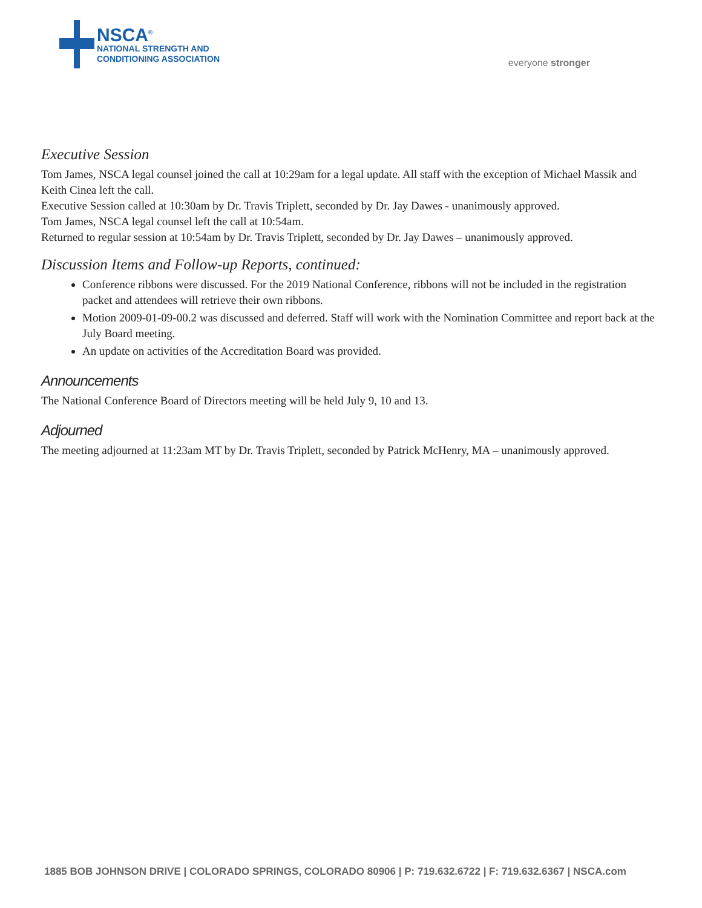NSCA<sup>®</sup>
NATIONAL STRENGTH AND
CONDITIONING ASSOCIATION
everyone stronger
Executive Session
Tom James, NSCA legal counsel joined the call at 10:29am for a legal update. All staff with the exception of Michael Massik and Keith Cinea left the call.
Executive Session called at 10:30am by Dr. Travis Triplett, seconded by Dr. Jay Dawes - unanimously approved.
Tom James, NSCA legal counsel left the call at 10:54am.
Returned to regular session at 10:54am by Dr. Travis Triplett, seconded by Dr. Jay Dawes – unanimously approved.
Discussion Items and Follow-up Reports, continued:
Conference ribbons were discussed. For the 2019 National Conference, ribbons will not be included in the registration packet and attendees will retrieve their own ribbons.
Motion 2009-01-09-00.2 was discussed and deferred. Staff will work with the Nomination Committee and report back at the July Board meeting.
An update on activities of the Accreditation Board was provided.
Announcements
The National Conference Board of Directors meeting will be held July 9, 10 and 13.
Adjourned
The meeting adjourned at 11:23am MT by Dr. Travis Triplett, seconded by Patrick McHenry, MA – unanimously approved.
1885 BOB JOHNSON DRIVE | COLORADO SPRINGS, COLORADO 80906 | P: 719.632.6722 | F: 719.632.6367 | NSCA.com